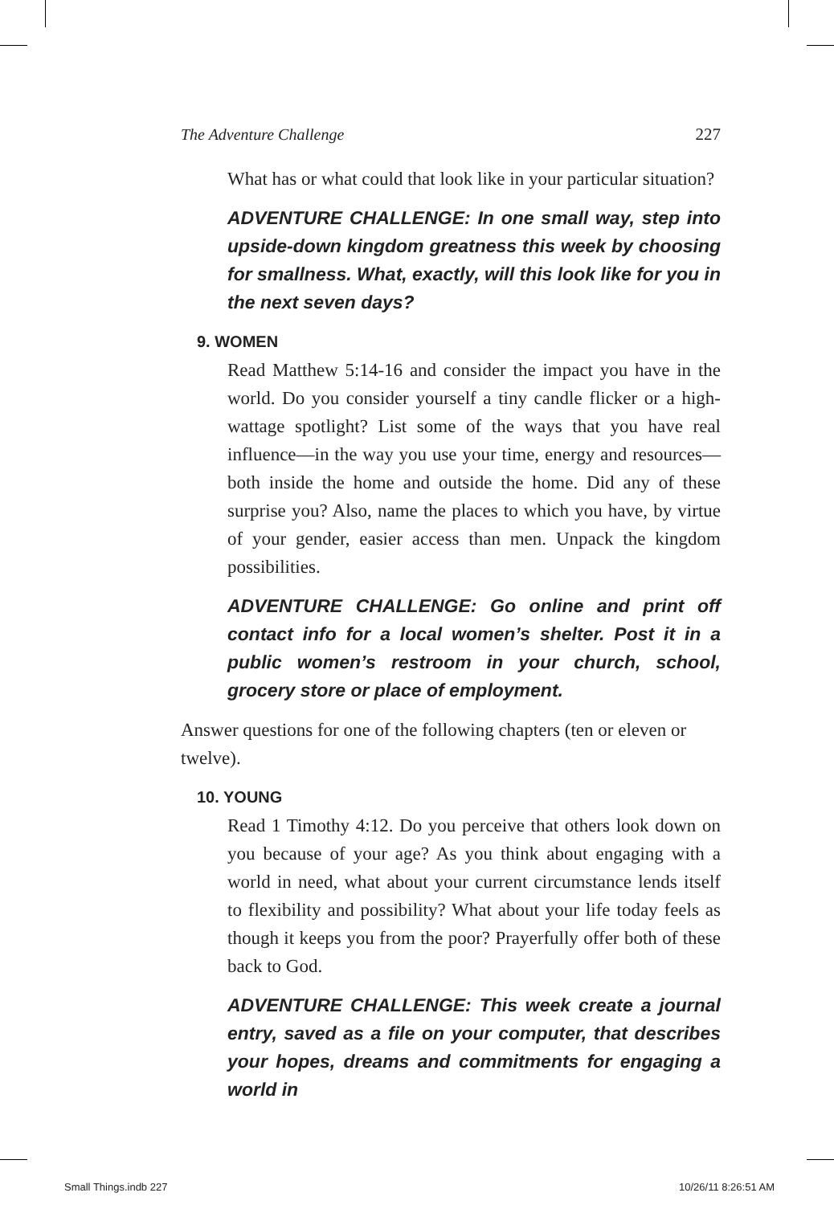The Adventure Challenge 227
What has or what could that look like in your particular situation?
ADVENTURE CHALLENGE: In one small way, step into upside-down kingdom greatness this week by choosing for smallness. What, exactly, will this look like for you in the next seven days?
9. WOMEN
Read Matthew 5:14-16 and consider the impact you have in the world. Do you consider yourself a tiny candle flicker or a high-wattage spotlight? List some of the ways that you have real influence—in the way you use your time, energy and resources—both inside the home and outside the home. Did any of these surprise you? Also, name the places to which you have, by virtue of your gender, easier access than men. Unpack the kingdom possibilities.
ADVENTURE CHALLENGE: Go online and print off contact info for a local women’s shelter. Post it in a public women’s restroom in your church, school, grocery store or place of employment.
Answer questions for one of the following chapters (ten or eleven or twelve).
10. YOUNG
Read 1 Timothy 4:12. Do you perceive that others look down on you because of your age? As you think about engaging with a world in need, what about your current circumstance lends itself to flexibility and possibility? What about your life today feels as though it keeps you from the poor? Prayerfully offer both of these back to God.
ADVENTURE CHALLENGE: This week create a journal entry, saved as a file on your computer, that describes your hopes, dreams and commitments for engaging a world in
Small Things.indb 227 10/26/11 8:26:51 AM